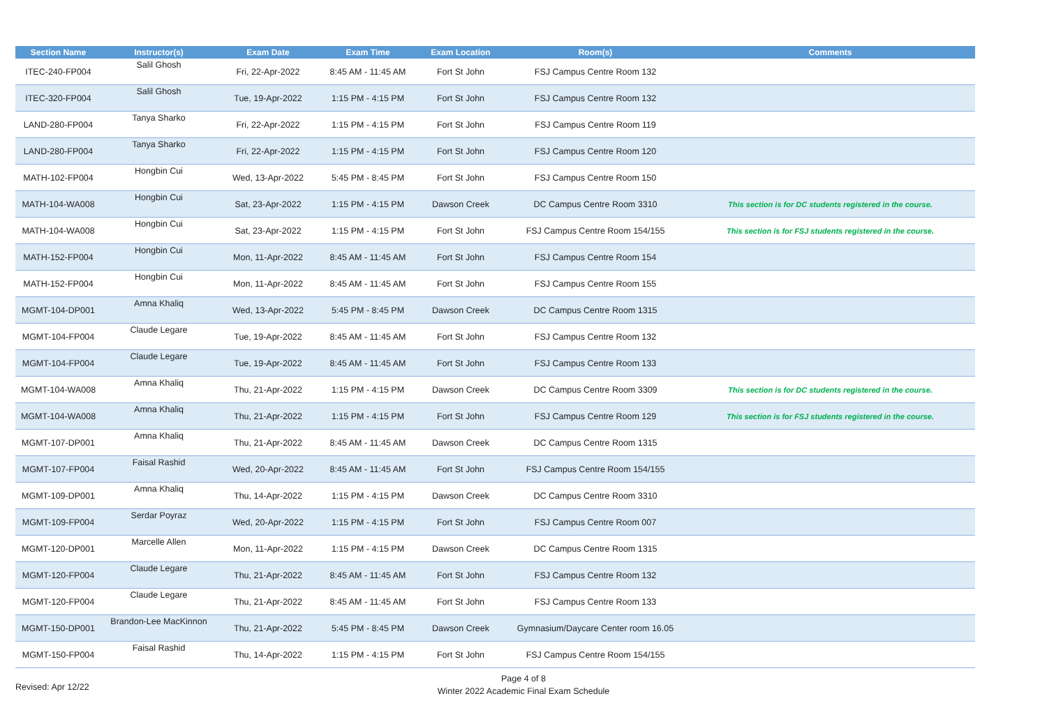| Section Name | Instructor(s) | Exam Date | Exam Time | Exam Location | Room(s) | Comments |
| --- | --- | --- | --- | --- | --- | --- |
| ITEC-240-FP004 | Salil Ghosh | Fri, 22-Apr-2022 | 8:45 AM - 11:45 AM | Fort St John | FSJ Campus Centre Room 132 | |
| ITEC-320-FP004 | Salil Ghosh | Tue, 19-Apr-2022 | 1:15 PM - 4:15 PM | Fort St John | FSJ Campus Centre Room 132 | |
| LAND-280-FP004 | Tanya Sharko | Fri, 22-Apr-2022 | 1:15 PM - 4:15 PM | Fort St John | FSJ Campus Centre Room 119 | |
| LAND-280-FP004 | Tanya Sharko | Fri, 22-Apr-2022 | 1:15 PM - 4:15 PM | Fort St John | FSJ Campus Centre Room 120 | |
| MATH-102-FP004 | Hongbin Cui | Wed, 13-Apr-2022 | 5:45 PM - 8:45 PM | Fort St John | FSJ Campus Centre Room 150 | |
| MATH-104-WA008 | Hongbin Cui | Sat, 23-Apr-2022 | 1:15 PM - 4:15 PM | Dawson Creek | DC Campus Centre Room 3310 | This section is for DC students registered in the course. |
| MATH-104-WA008 | Hongbin Cui | Sat, 23-Apr-2022 | 1:15 PM - 4:15 PM | Fort St John | FSJ Campus Centre Room 154/155 | This section is for FSJ students registered in the course. |
| MATH-152-FP004 | Hongbin Cui | Mon, 11-Apr-2022 | 8:45 AM - 11:45 AM | Fort St John | FSJ Campus Centre Room 154 | |
| MATH-152-FP004 | Hongbin Cui | Mon, 11-Apr-2022 | 8:45 AM - 11:45 AM | Fort St John | FSJ Campus Centre Room 155 | |
| MGMT-104-DP001 | Amna Khaliq | Wed, 13-Apr-2022 | 5:45 PM - 8:45 PM | Dawson Creek | DC Campus Centre Room 1315 | |
| MGMT-104-FP004 | Claude Legare | Tue, 19-Apr-2022 | 8:45 AM - 11:45 AM | Fort St John | FSJ Campus Centre Room 132 | |
| MGMT-104-FP004 | Claude Legare | Tue, 19-Apr-2022 | 8:45 AM - 11:45 AM | Fort St John | FSJ Campus Centre Room 133 | |
| MGMT-104-WA008 | Amna Khaliq | Thu, 21-Apr-2022 | 1:15 PM - 4:15 PM | Dawson Creek | DC Campus Centre Room 3309 | This section is for DC students registered in the course. |
| MGMT-104-WA008 | Amna Khaliq | Thu, 21-Apr-2022 | 1:15 PM - 4:15 PM | Fort St John | FSJ Campus Centre Room 129 | This section is for FSJ students registered in the course. |
| MGMT-107-DP001 | Amna Khaliq | Thu, 21-Apr-2022 | 8:45 AM - 11:45 AM | Dawson Creek | DC Campus Centre Room 1315 | |
| MGMT-107-FP004 | Faisal Rashid | Wed, 20-Apr-2022 | 8:45 AM - 11:45 AM | Fort St John | FSJ Campus Centre Room 154/155 | |
| MGMT-109-DP001 | Amna Khaliq | Thu, 14-Apr-2022 | 1:15 PM - 4:15 PM | Dawson Creek | DC Campus Centre Room 3310 | |
| MGMT-109-FP004 | Serdar Poyraz | Wed, 20-Apr-2022 | 1:15 PM - 4:15 PM | Fort St John | FSJ Campus Centre Room 007 | |
| MGMT-120-DP001 | Marcelle Allen | Mon, 11-Apr-2022 | 1:15 PM - 4:15 PM | Dawson Creek | DC Campus Centre Room 1315 | |
| MGMT-120-FP004 | Claude Legare | Thu, 21-Apr-2022 | 8:45 AM - 11:45 AM | Fort St John | FSJ Campus Centre Room 132 | |
| MGMT-120-FP004 | Claude Legare | Thu, 21-Apr-2022 | 8:45 AM - 11:45 AM | Fort St John | FSJ Campus Centre Room 133 | |
| MGMT-150-DP001 | Brandon-Lee MacKinnon | Thu, 21-Apr-2022 | 5:45 PM - 8:45 PM | Dawson Creek | Gymnasium/Daycare Center room 16.05 | |
| MGMT-150-FP004 | Faisal Rashid | Thu, 14-Apr-2022 | 1:15 PM - 4:15 PM | Fort St John | FSJ Campus Centre Room 154/155 | |
Page 4 of 8
Winter 2022 Academic Final Exam Schedule
Revised: Apr 12/22